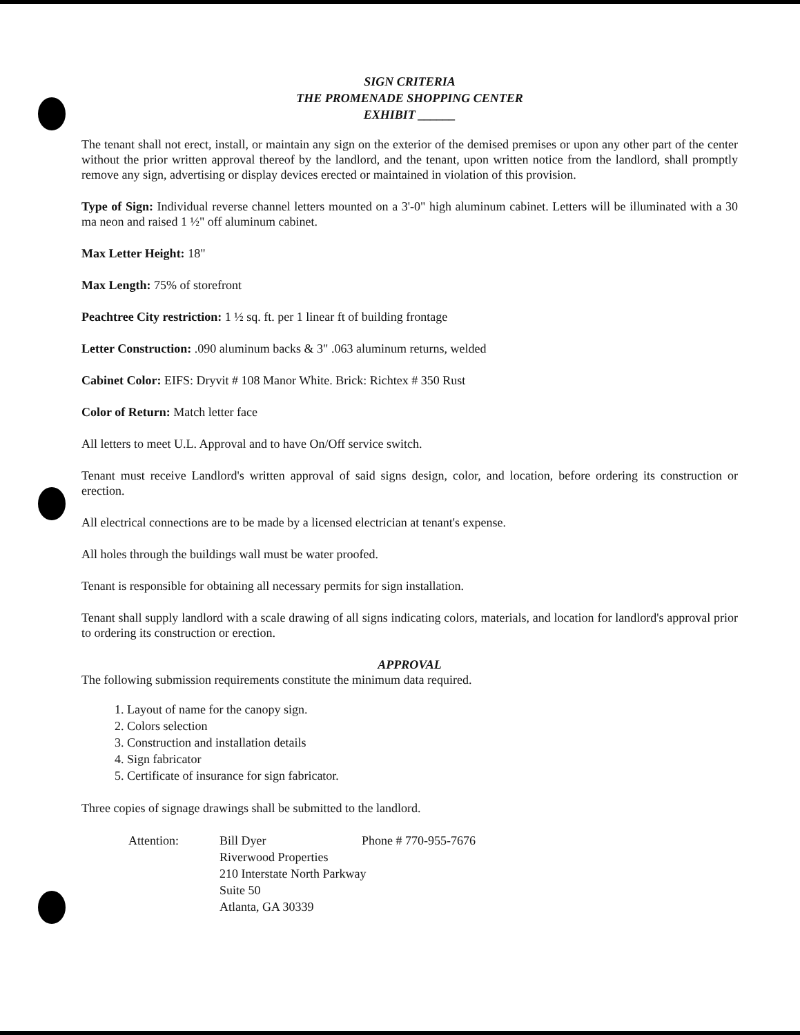SIGN CRITERIA
THE PROMENADE SHOPPING CENTER
EXHIBIT ______
The tenant shall not erect, install, or maintain any sign on the exterior of the demised premises or upon any other part of the center without the prior written approval thereof by the landlord, and the tenant, upon written notice from the landlord, shall promptly remove any sign, advertising or display devices erected or maintained in violation of this provision.
Type of Sign: Individual reverse channel letters mounted on a 3'-0" high aluminum cabinet. Letters will be illuminated with a 30 ma neon and raised 1 ½" off aluminum cabinet.
Max Letter Height: 18"
Max Length: 75% of storefront
Peachtree City restriction: 1 ½ sq. ft. per 1 linear ft of building frontage
Letter Construction: .090 aluminum backs & 3" .063 aluminum returns, welded
Cabinet Color: EIFS: Dryvit # 108 Manor White. Brick: Richtex # 350 Rust
Color of Return: Match letter face
All letters to meet U.L. Approval and to have On/Off service switch.
Tenant must receive Landlord's written approval of said signs design, color, and location, before ordering its construction or erection.
All electrical connections are to be made by a licensed electrician at tenant's expense.
All holes through the buildings wall must be water proofed.
Tenant is responsible for obtaining all necessary permits for sign installation.
Tenant shall supply landlord with a scale drawing of all signs indicating colors, materials, and location for landlord's approval prior to ordering its construction or erection.
APPROVAL
The following submission requirements constitute the minimum data required.
1. Layout of name for the canopy sign.
2. Colors selection
3. Construction and installation details
4. Sign fabricator
5. Certificate of insurance for sign fabricator.
Three copies of signage drawings shall be submitted to the landlord.
Attention:
Bill Dyer
Phone # 770-955-7676
Riverwood Properties
210 Interstate North Parkway
Suite 50
Atlanta, GA 30339